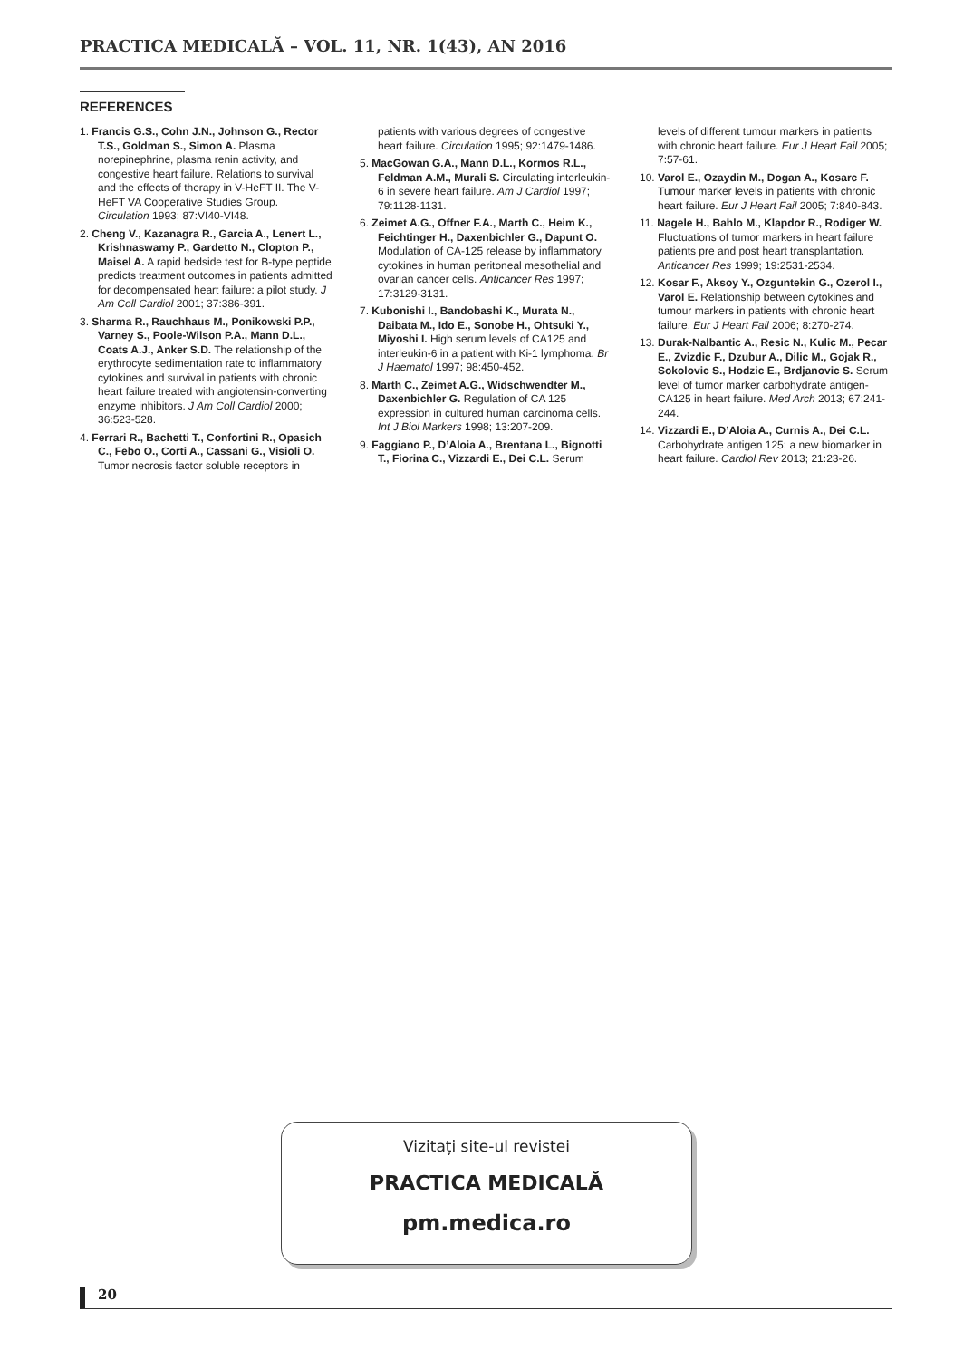PRACTICA MEDICALĂ – VOL. 11, NR. 1(43), AN 2016
REFERENCES
1. Francis G.S., Cohn J.N., Johnson G., Rector T.S., Goldman S., Simon A. Plasma norepinephrine, plasma renin activity, and congestive heart failure. Relations to survival and the effects of therapy in V-HeFT II. The V-HeFT VA Cooperative Studies Group. Circulation 1993; 87:VI40-VI48.
2. Cheng V., Kazanagra R., Garcia A., Lenert L., Krishnaswamy P., Gardetto N., Clopton P., Maisel A. A rapid bedside test for B-type peptide predicts treatment outcomes in patients admitted for decompensated heart failure: a pilot study. J Am Coll Cardiol 2001; 37:386-391.
3. Sharma R., Rauchhaus M., Ponikowski P.P., Varney S., Poole-Wilson P.A., Mann D.L., Coats A.J., Anker S.D. The relationship of the erythrocyte sedimentation rate to inflammatory cytokines and survival in patients with chronic heart failure treated with angiotensin-converting enzyme inhibitors. J Am Coll Cardiol 2000; 36:523-528.
4. Ferrari R., Bachetti T., Confortini R., Opasich C., Febo O., Corti A., Cassani G., Visioli O. Tumor necrosis factor soluble receptors in patients with various degrees of congestive heart failure. Circulation 1995; 92:1479-1486.
5. MacGowan G.A., Mann D.L., Kormos R.L., Feldman A.M., Murali S. Circulating interleukin-6 in severe heart failure. Am J Cardiol 1997; 79:1128-1131.
6. Zeimet A.G., Offner F.A., Marth C., Heim K., Feichtinger H., Daxenbichler G., Dapunt O. Modulation of CA-125 release by inflammatory cytokines in human peritoneal mesothelial and ovarian cancer cells. Anticancer Res 1997; 17:3129-3131.
7. Kubonishi I., Bandobashi K., Murata N., Daibata M., Ido E., Sonobe H., Ohtsuki Y., Miyoshi I. High serum levels of CA125 and interleukin-6 in a patient with Ki-1 lymphoma. Br J Haematol 1997; 98:450-452.
8. Marth C., Zeimet A.G., Widschwendter M., Daxenbichler G. Regulation of CA 125 expression in cultured human carcinoma cells. Int J Biol Markers 1998; 13:207-209.
9. Faggiano P., D’Aloia A., Brentana L., Bignotti T., Fiorina C., Vizzardi E., Dei C.L. Serum levels of different tumour markers in patients with chronic heart failure. Eur J Heart Fail 2005; 7:57-61.
10. Varol E., Ozaydin M., Dogan A., Kosarc F. Tumour marker levels in patients with chronic heart failure. Eur J Heart Fail 2005; 7:840-843.
11. Nagele H., Bahlo M., Klapdor R., Rodiger W. Fluctuations of tumor markers in heart failure patients pre and post heart transplantation. Anticancer Res 1999; 19:2531-2534.
12. Kosar F., Aksoy Y., Ozguntekin G., Ozerol I., Varol E. Relationship between cytokines and tumour markers in patients with chronic heart failure. Eur J Heart Fail 2006; 8:270-274.
13. Durak-Nalbantic A., Resic N., Kulic M., Pecar E., Zvizdic F., Dzubur A., Dilic M., Gojak R., Sokolovic S., Hodzic E., Brdjanovic S. Serum level of tumor marker carbohydrate antigen-CA125 in heart failure. Med Arch 2013; 67:241-244.
14. Vizzardi E., D’Aloia A., Curnis A., Dei C.L. Carbohydrate antigen 125: a new biomarker in heart failure. Cardiol Rev 2013; 21:23-26.
Vizitați site-ul revistei
PRACTICA MEDICALĂ
pm.medica.ro
20